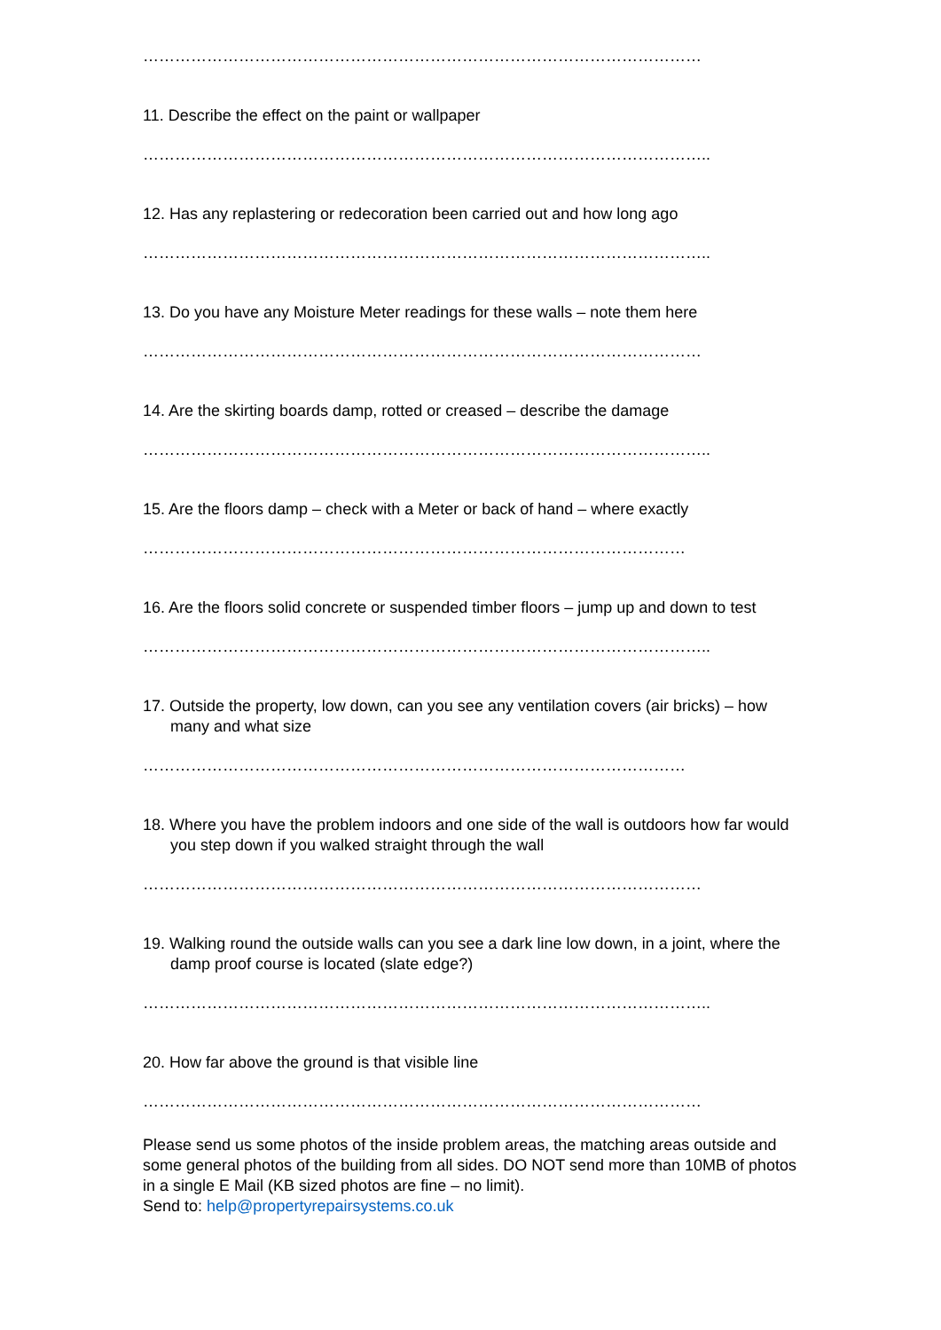……………………………………………………………………………………………
11. Describe the effect on the paint or wallpaper
……………………………………………………………………………………………..
12. Has any replastering or redecoration been carried out and how long ago
……………………………………………………………………………………………..
13. Do you have any Moisture Meter readings for these walls – note them here
……………………………………………………………………………………………
14. Are the skirting boards damp, rotted or creased – describe the damage
……………………………………………………………………………………………..
15. Are the floors damp – check with a Meter or back of hand – where exactly
…………………………………………………………………………………………
16. Are the floors solid concrete or suspended timber floors – jump up and down to test
……………………………………………………………………………………………..
17. Outside the property, low down, can you see any ventilation covers (air bricks) – how many and what size
…………………………………………………………………………………………
18. Where you have the problem indoors and one side of the wall is outdoors how far would you step down if you walked straight through the wall
……………………………………………………………………………………………
19. Walking round the outside walls can you see a dark line low down, in a joint, where the damp proof course is located (slate edge?)
……………………………………………………………………………………………..
20. How far above the ground is that visible line
……………………………………………………………………………………………
Please send us some photos of the inside problem areas, the matching areas outside and some general photos of the building from all sides. DO NOT send more than 10MB of photos in a single E Mail (KB sized photos are fine – no limit).
Send to: help@propertyrepairsystems.co.uk